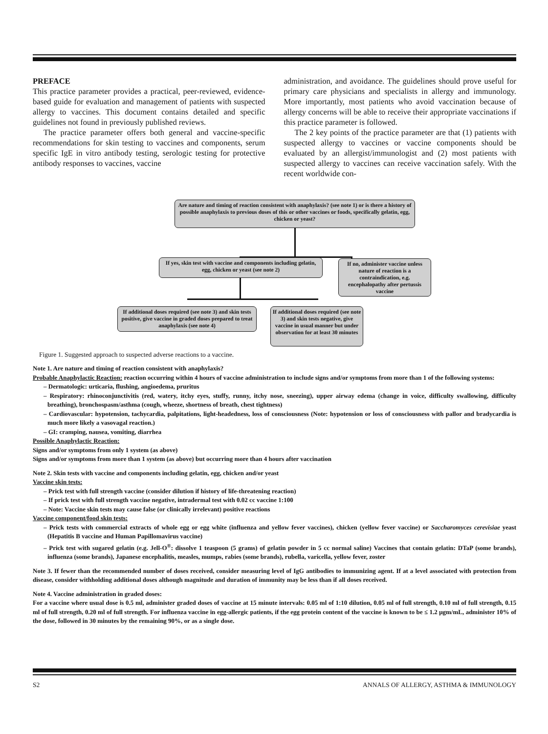PREFACE
This practice parameter provides a practical, peer-reviewed, evidence-based guide for evaluation and management of patients with suspected allergy to vaccines. This document contains detailed and specific guidelines not found in previously published reviews.
The practice parameter offers both general and vaccine-specific recommendations for skin testing to vaccines and components, serum specific IgE in vitro antibody testing, serologic testing for protective antibody responses to vaccines, vaccine
administration, and avoidance. The guidelines should prove useful for primary care physicians and specialists in allergy and immunology. More importantly, most patients who avoid vaccination because of allergy concerns will be able to receive their appropriate vaccinations if this practice parameter is followed.
The 2 key points of the practice parameter are that (1) patients with suspected allergy to vaccines or vaccine components should be evaluated by an allergist/immunologist and (2) most patients with suspected allergy to vaccines can receive vaccination safely. With the recent worldwide con-
Are nature and timing of reaction consistent with anaphylaxis? (see note 1) or is there a history of possible anaphylaxis to previous doses of this or other vaccines or foods, specifically gelatin, egg, chicken or yeast?
If yes, skin test with vaccine and components including gelatin, egg, chicken or yeast (see note 2)
If no, administer vaccine unless nature of reaction is a contraindication, e.g. encephalopathy after pertussis vaccine
If additional doses required (see note 3) and skin tests positive, give vaccine in graded doses prepared to treat anaphylaxis (see note 4)
If additional doses required (see note 3) and skin tests negative, give vaccine in usual manner but under observation for at least 30 minutes
Figure 1. Suggested approach to suspected adverse reactions to a vaccine.
Note 1. Are nature and timing of reaction consistent with anaphylaxis?
Probable Anaphylactic Reaction: reaction occurring within 4 hours of vaccine administration to include signs and/or symptoms from more than 1 of the following systems:
– Dermatologic: urticaria, flushing, angioedema, pruritus
– Respiratory: rhinoconjunctivitis (red, watery, itchy eyes, stuffy, runny, itchy nose, sneezing), upper airway edema (change in voice, difficulty swallowing, difficulty breathing), bronchospasm/asthma (cough, wheeze, shortness of breath, chest tightness)
– Cardiovascular: hypotension, tachycardia, palpitations, light-headedness, loss of consciousness (Note: hypotension or loss of consciousness with pallor and bradycardia is much more likely a vasovagal reaction.)
– GI: cramping, nausea, vomiting, diarrhea
Possible Anaphylactic Reaction:
Signs and/or symptoms from only 1 system (as above)
Signs and/or symptoms from more than 1 system (as above) but occurring more than 4 hours after vaccination
Note 2. Skin tests with vaccine and components including gelatin, egg, chicken and/or yeast
Vaccine skin tests:
– Prick test with full strength vaccine (consider dilution if history of life-threatening reaction)
– If prick test with full strength vaccine negative, intradermal test with 0.02 cc vaccine 1:100
– Note: Vaccine skin tests may cause false (or clinically irrelevant) positive reactions
Vaccine component/food skin tests:
– Prick tests with commercial extracts of whole egg or egg white (influenza and yellow fever vaccines), chicken (yellow fever vaccine) or Saccharomyces cerevisiae yeast (Hepatitis B vaccine and Human Papillomavirus vaccine)
– Prick test with sugared gelatin (e.g. Jell-O<sup>®</sup>: dissolve 1 teaspoon (5 grams) of gelatin powder in 5 cc normal saline) Vaccines that contain gelatin: DTaP (some brands), influenza (some brands), Japanese encephalitis, measles, mumps, rabies (some brands), rubella, varicella, yellow fever, zoster
Note 3. If fewer than the recommended number of doses received, consider measuring level of IgG antibodies to immunizing agent. If at a level associated with protection from disease, consider withholding additional doses although magnitude and duration of immunity may be less than if all doses received.
Note 4. Vaccine administration in graded doses:
For a vaccine where usual dose is 0.5 ml, administer graded doses of vaccine at 15 minute intervals: 0.05 ml of 1:10 dilution, 0.05 ml of full strength, 0.10 ml of full strength, 0.15 ml of full strength, 0.20 ml of full strength. For influenza vaccine in egg-allergic patients, if the egg protein content of the vaccine is known to be ≤ 1.2 μgm/mL, administer 10% of the dose, followed in 30 minutes by the remaining 90%, or as a single dose.
S2 ANNALS OF ALLERGY, ASTHMA & IMMUNOLOGY